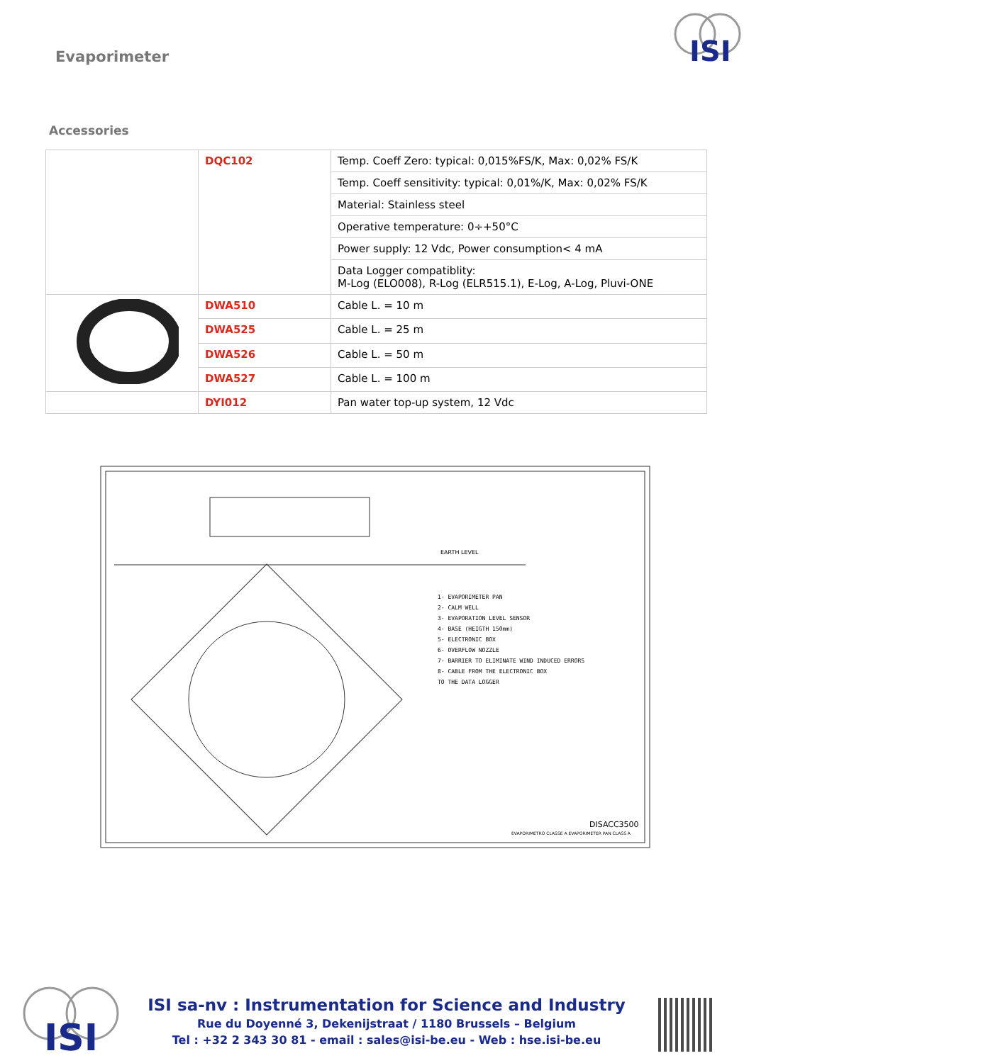Evaporimeter
ISI
Accessories
| | DQC102 | Temp. Coeff Zero: typical: 0,015%FS/K, Max: 0,02% FS/K |
| | | Temp. Coeff sensitivity: typical: 0,01%/K, Max: 0,02% FS/K |
| | | Material: Stainless steel |
| | | Operative temperature: 0÷+50°C |
| | | Power supply: 12 Vdc, Power consumption< 4 mA |
| | | Data Logger compatiblity: M-Log (ELO008), R-Log (ELR515.1), E-Log, A-Log, Pluvi-ONE |
| | DWA510 | Cable L. = 10 m |
| | DWA525 | Cable L. = 25 m |
| | DWA526 | Cable L. = 50 m |
| | DWA527 | Cable L. = 100 m |
| | DYI012 | Pan water top-up system, 12 Vdc |
1- EVAPORIMETER PAN
2- CALM WELL
3- EVAPORATION LEVEL SENSOR
4- BASE (HEIGTH 150mm)
5- ELECTRONIC BOX
6- OVERFLOW NOZZLE
7- BARRIER TO ELIMINATE WIND INDUCED ERRORS
8- CABLE FROM THE ELECTRONIC BOX
TO THE DATA LOGGER
EARTH LEVEL
DISACC3500
EVAPORIMETRO CLASSE A EVAPORIMETER PAN CLASS A
ISI
ISI sa-nv : Instrumentation for Science and Industry
Rue du Doyenné 3, Dekenijstraat / 1180 Brussels – Belgium
Tel : +32 2 343 30 81 - email : sales@isi-be.eu - Web : hse.isi-be.eu